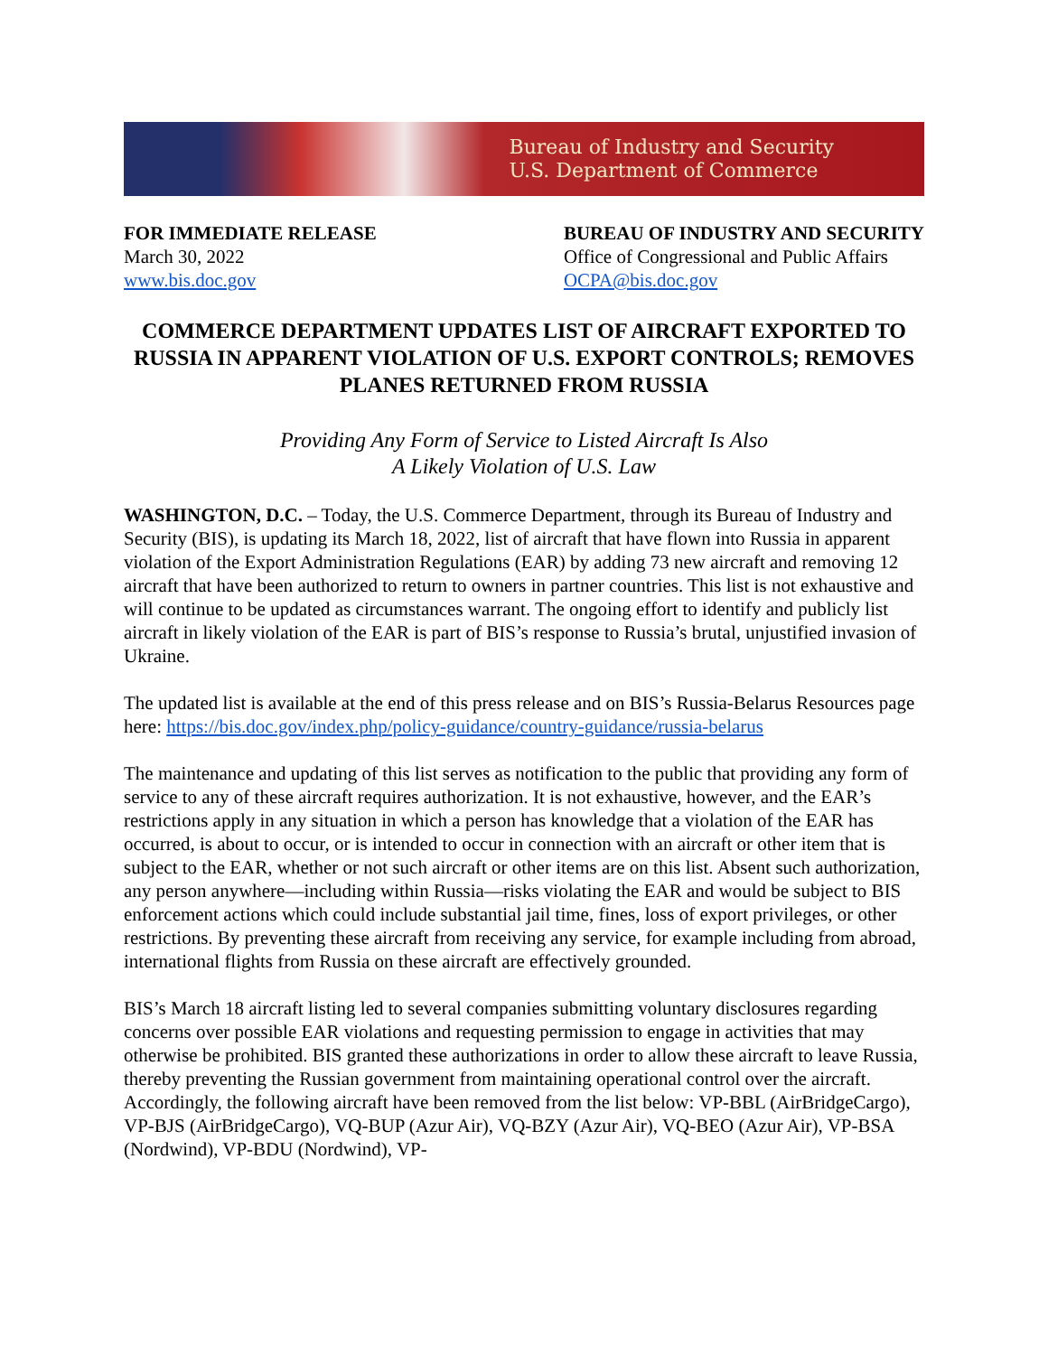Bureau of Industry and Security
U.S. Department of Commerce
FOR IMMEDIATE RELEASE
March 30, 2022
www.bis.doc.gov
BUREAU OF INDUSTRY AND SECURITY
Office of Congressional and Public Affairs
OCPA@bis.doc.gov
COMMERCE DEPARTMENT UPDATES LIST OF AIRCRAFT EXPORTED TO RUSSIA IN APPARENT VIOLATION OF U.S. EXPORT CONTROLS; REMOVES PLANES RETURNED FROM RUSSIA
Providing Any Form of Service to Listed Aircraft Is Also
A Likely Violation of U.S. Law
WASHINGTON, D.C. – Today, the U.S. Commerce Department, through its Bureau of Industry and Security (BIS), is updating its March 18, 2022, list of aircraft that have flown into Russia in apparent violation of the Export Administration Regulations (EAR) by adding 73 new aircraft and removing 12 aircraft that have been authorized to return to owners in partner countries. This list is not exhaustive and will continue to be updated as circumstances warrant. The ongoing effort to identify and publicly list aircraft in likely violation of the EAR is part of BIS’s response to Russia’s brutal, unjustified invasion of Ukraine.
The updated list is available at the end of this press release and on BIS’s Russia-Belarus Resources page here: https://bis.doc.gov/index.php/policy-guidance/country-guidance/russia-belarus
The maintenance and updating of this list serves as notification to the public that providing any form of service to any of these aircraft requires authorization. It is not exhaustive, however, and the EAR’s restrictions apply in any situation in which a person has knowledge that a violation of the EAR has occurred, is about to occur, or is intended to occur in connection with an aircraft or other item that is subject to the EAR, whether or not such aircraft or other items are on this list. Absent such authorization, any person anywhere—including within Russia—risks violating the EAR and would be subject to BIS enforcement actions which could include substantial jail time, fines, loss of export privileges, or other restrictions. By preventing these aircraft from receiving any service, for example including from abroad, international flights from Russia on these aircraft are effectively grounded.
BIS’s March 18 aircraft listing led to several companies submitting voluntary disclosures regarding concerns over possible EAR violations and requesting permission to engage in activities that may otherwise be prohibited. BIS granted these authorizations in order to allow these aircraft to leave Russia, thereby preventing the Russian government from maintaining operational control over the aircraft. Accordingly, the following aircraft have been removed from the list below: VP-BBL (AirBridgeCargo), VP-BJS (AirBridgeCargo), VQ-BUP (Azur Air), VQ-BZY (Azur Air), VQ-BEO (Azur Air), VP-BSA (Nordwind), VP-BDU (Nordwind), VP-